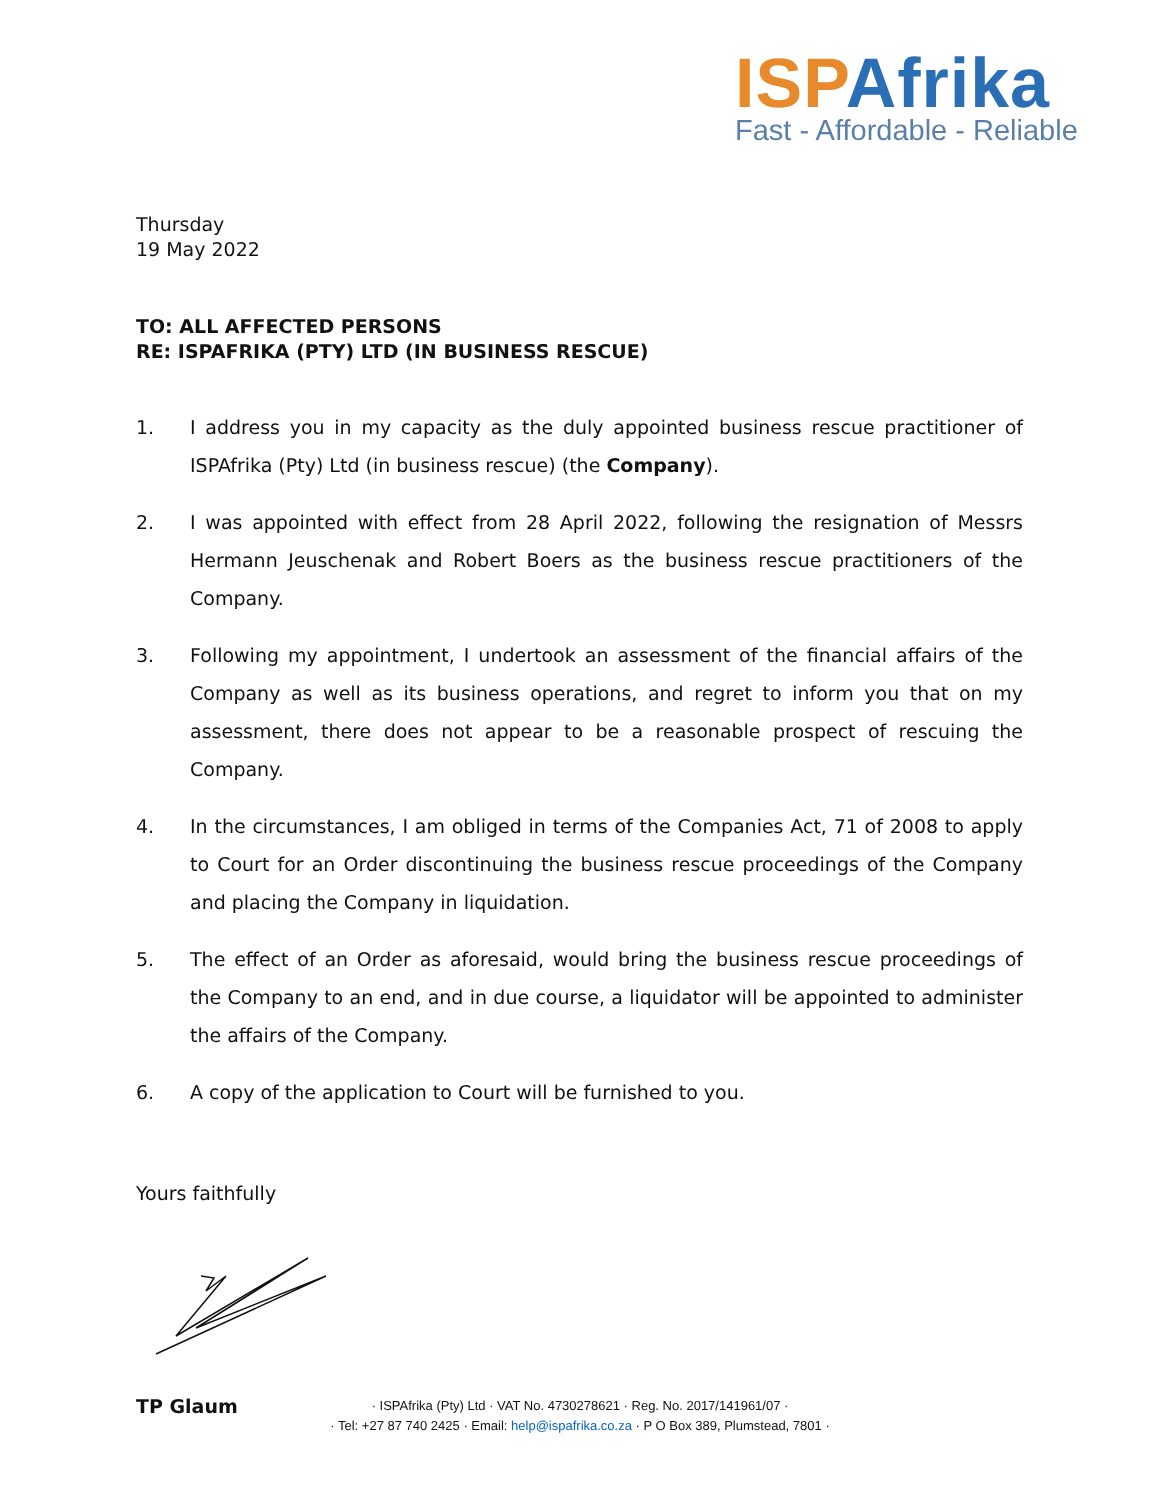ISP Afrika
Fast - Affordable - Reliable
Thursday
19 May 2022
TO: ALL AFFECTED PERSONS
RE: ISPAFRIKA (PTY) LTD (IN BUSINESS RESCUE)
1. I address you in my capacity as the duly appointed business rescue practitioner of ISPAfrika (Pty) Ltd (in business rescue) (the Company).
2. I was appointed with effect from 28 April 2022, following the resignation of Messrs Hermann Jeuschenak and Robert Boers as the business rescue practitioners of the Company.
3. Following my appointment, I undertook an assessment of the financial affairs of the Company as well as its business operations, and regret to inform you that on my assessment, there does not appear to be a reasonable prospect of rescuing the Company.
4. In the circumstances, I am obliged in terms of the Companies Act, 71 of 2008 to apply to Court for an Order discontinuing the business rescue proceedings of the Company and placing the Company in liquidation.
5. The effect of an Order as aforesaid, would bring the business rescue proceedings of the Company to an end, and in due course, a liquidator will be appointed to administer the affairs of the Company.
6. A copy of the application to Court will be furnished to you.
Yours faithfully
TP Glaum
· ISPAfrika (Pty) Ltd · VAT No. 4730278621 · Reg. No. 2017/141961/07 ·
· Tel: +27 87 740 2425 · Email: help@ispafrika.co.za · P O Box 389, Plumstead, 7801 ·